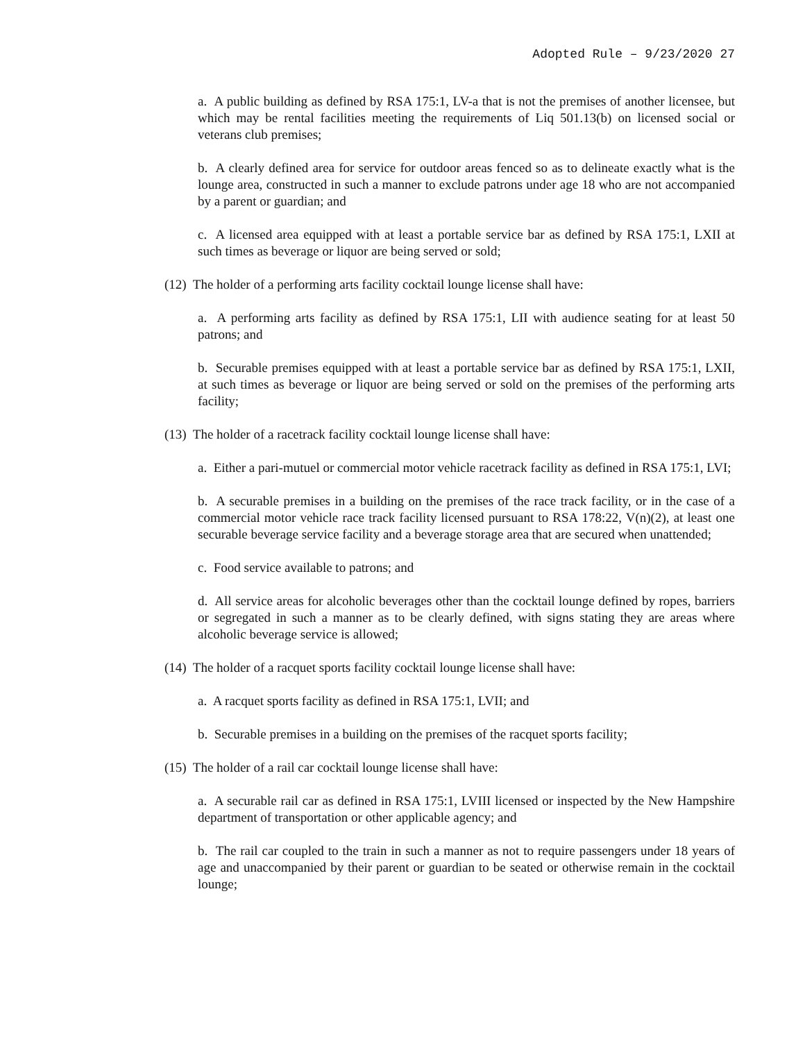Adopted Rule – 9/23/2020 27
a. A public building as defined by RSA 175:1, LV-a that is not the premises of another licensee, but which may be rental facilities meeting the requirements of Liq 501.13(b) on licensed social or veterans club premises;
b. A clearly defined area for service for outdoor areas fenced so as to delineate exactly what is the lounge area, constructed in such a manner to exclude patrons under age 18 who are not accompanied by a parent or guardian; and
c. A licensed area equipped with at least a portable service bar as defined by RSA 175:1, LXII at such times as beverage or liquor are being served or sold;
(12) The holder of a performing arts facility cocktail lounge license shall have:
a. A performing arts facility as defined by RSA 175:1, LII with audience seating for at least 50 patrons; and
b. Securable premises equipped with at least a portable service bar as defined by RSA 175:1, LXII, at such times as beverage or liquor are being served or sold on the premises of the performing arts facility;
(13) The holder of a racetrack facility cocktail lounge license shall have:
a. Either a pari-mutuel or commercial motor vehicle racetrack facility as defined in RSA 175:1, LVI;
b. A securable premises in a building on the premises of the race track facility, or in the case of a commercial motor vehicle race track facility licensed pursuant to RSA 178:22, V(n)(2), at least one securable beverage service facility and a beverage storage area that are secured when unattended;
c. Food service available to patrons; and
d. All service areas for alcoholic beverages other than the cocktail lounge defined by ropes, barriers or segregated in such a manner as to be clearly defined, with signs stating they are areas where alcoholic beverage service is allowed;
(14) The holder of a racquet sports facility cocktail lounge license shall have:
a. A racquet sports facility as defined in RSA 175:1, LVII; and
b. Securable premises in a building on the premises of the racquet sports facility;
(15) The holder of a rail car cocktail lounge license shall have:
a. A securable rail car as defined in RSA 175:1, LVIII licensed or inspected by the New Hampshire department of transportation or other applicable agency; and
b. The rail car coupled to the train in such a manner as not to require passengers under 18 years of age and unaccompanied by their parent or guardian to be seated or otherwise remain in the cocktail lounge;